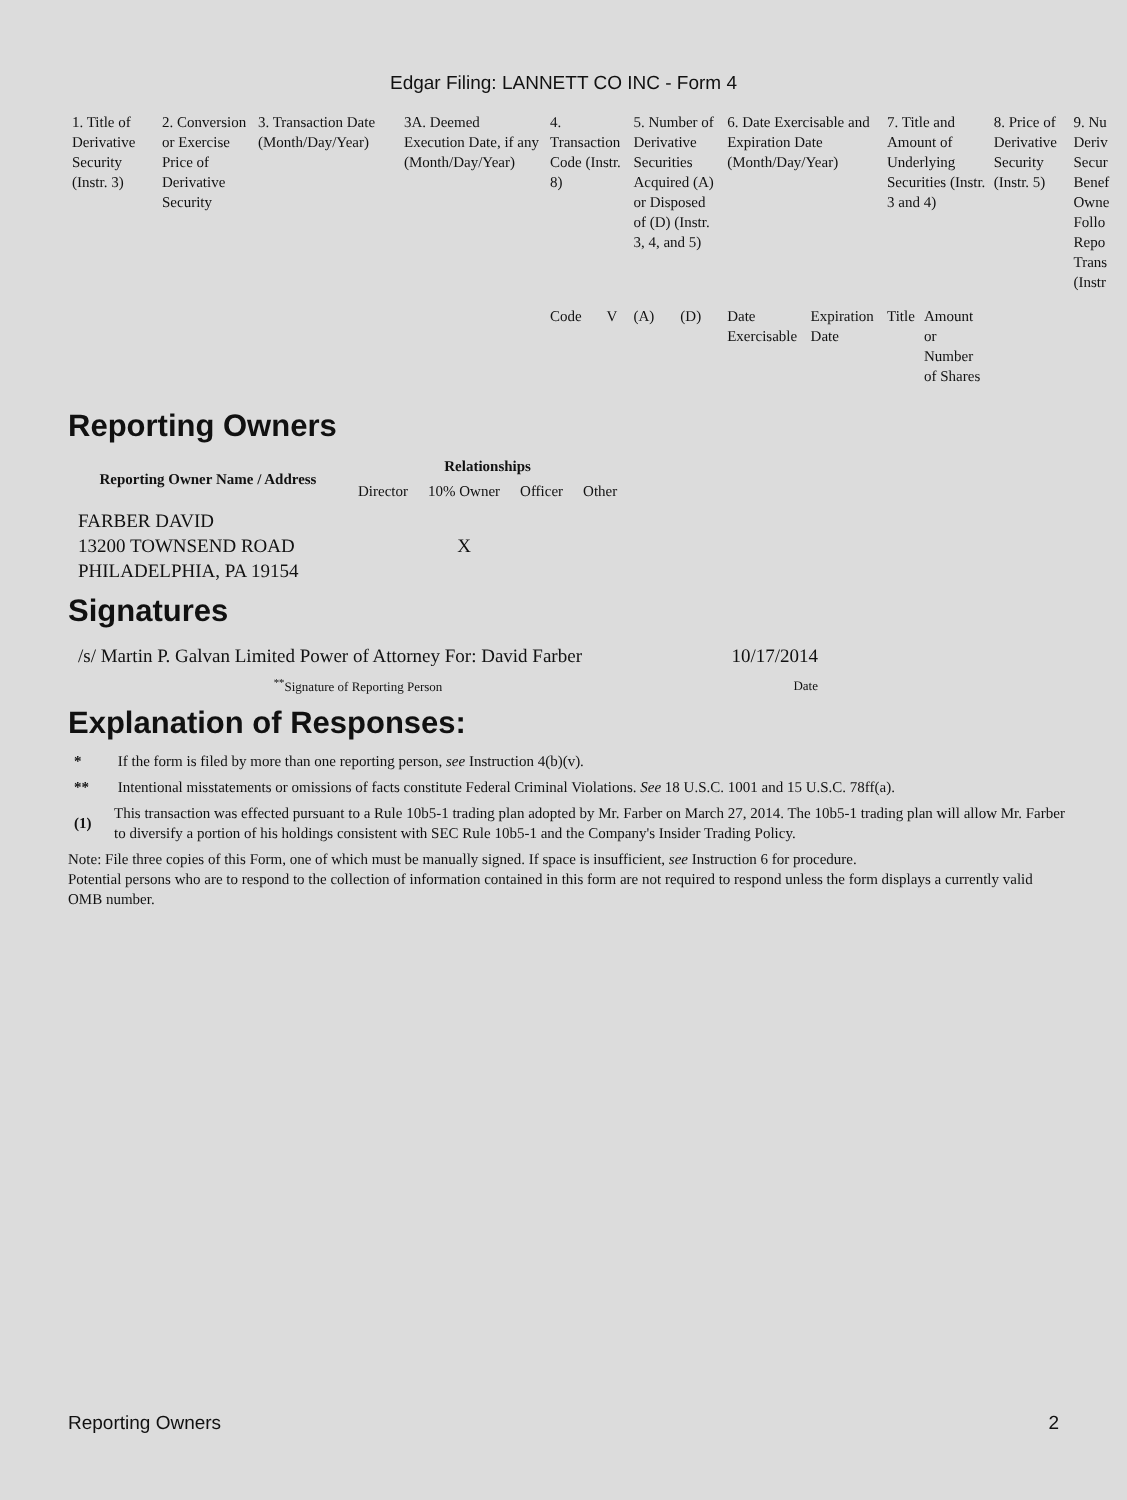Edgar Filing: LANNETT CO INC - Form 4
| 1. Title of Derivative Security (Instr. 3) | 2. Conversion or Exercise Price of Derivative Security | 3. Transaction Date (Month/Day/Year) | 3A. Deemed Execution Date, if any (Month/Day/Year) | 4. Transaction Code (Instr. 8) | | 5. Number of Derivative Securities Acquired (A) or Disposed of (D) (Instr. 3, 4, and 5) | | 6. Date Exercisable and Expiration Date (Month/Day/Year) | | 7. Title and Amount of Underlying Securities (Instr. 3 and 4) | | 8. Price of Derivative Security (Instr. 5) | 9. Nu Deriv Secur Benef Owne Follo Repo Trans (Instr |
| | | | | Code | V | (A) | (D) | Date Exercisable | Expiration Date | Title | Amount or Number of Shares | | |
Reporting Owners
| Reporting Owner Name / Address | Relationships | | | |
| --- | --- | --- | --- | --- |
| | Director | 10% Owner | Officer | Other |
| FARBER DAVID 13200 TOWNSEND ROAD PHILADELPHIA, PA 19154 | | X | | |
Signatures
| /s/ Martin P. Galvan Limited Power of Attorney For: David Farber | 10/17/2014 |
| <sup>**</sup> Signature of Reporting Person | Date |
Explanation of Responses:
* If the form is filed by more than one reporting person, see Instruction 4(b)(v).
** Intentional misstatements or omissions of facts constitute Federal Criminal Violations. See 18 U.S.C. 1001 and 15 U.S.C. 78ff(a).
(1) This transaction was effected pursuant to a Rule 10b5-1 trading plan adopted by Mr. Farber on March 27, 2014. The 10b5-1 trading plan will allow Mr. Farber to diversify a portion of his holdings consistent with SEC Rule 10b5-1 and the Company's Insider Trading Policy.
Note: File three copies of this Form, one of which must be manually signed. If space is insufficient, see Instruction 6 for procedure.
Potential persons who are to respond to the collection of information contained in this form are not required to respond unless the form displays a currently valid OMB number.
Reporting Owners 2